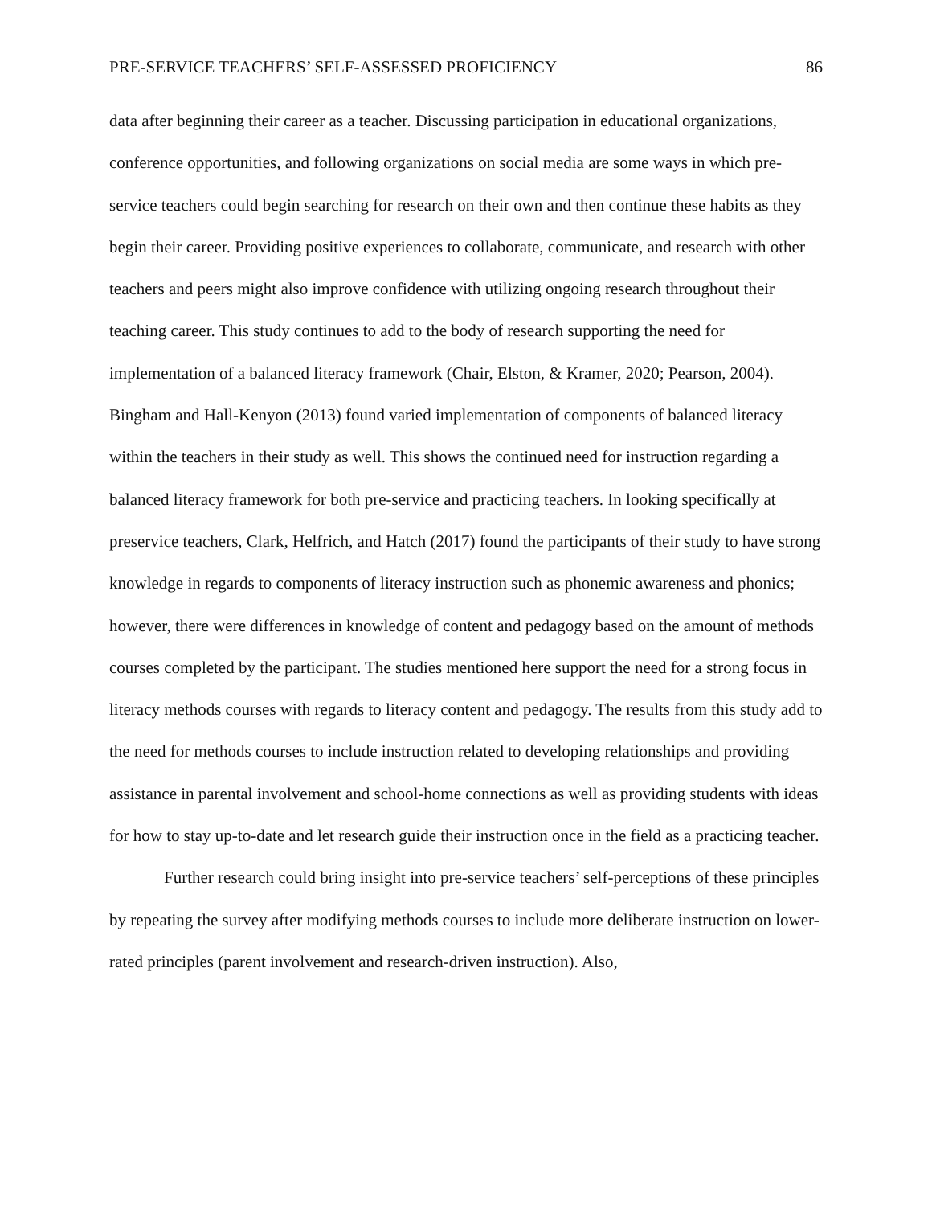PRE-SERVICE TEACHERS’ SELF-ASSESSED PROFICIENCY 86
data after beginning their career as a teacher. Discussing participation in educational organizations, conference opportunities, and following organizations on social media are some ways in which pre-service teachers could begin searching for research on their own and then continue these habits as they begin their career. Providing positive experiences to collaborate, communicate, and research with other teachers and peers might also improve confidence with utilizing ongoing research throughout their teaching career. This study continues to add to the body of research supporting the need for implementation of a balanced literacy framework (Chair, Elston, & Kramer, 2020; Pearson, 2004). Bingham and Hall-Kenyon (2013) found varied implementation of components of balanced literacy within the teachers in their study as well. This shows the continued need for instruction regarding a balanced literacy framework for both pre-service and practicing teachers. In looking specifically at preservice teachers, Clark, Helfrich, and Hatch (2017) found the participants of their study to have strong knowledge in regards to components of literacy instruction such as phonemic awareness and phonics; however, there were differences in knowledge of content and pedagogy based on the amount of methods courses completed by the participant. The studies mentioned here support the need for a strong focus in literacy methods courses with regards to literacy content and pedagogy. The results from this study add to the need for methods courses to include instruction related to developing relationships and providing assistance in parental involvement and school-home connections as well as providing students with ideas for how to stay up-to-date and let research guide their instruction once in the field as a practicing teacher.
Further research could bring insight into pre-service teachers’ self-perceptions of these principles by repeating the survey after modifying methods courses to include more deliberate instruction on lower-rated principles (parent involvement and research-driven instruction). Also,